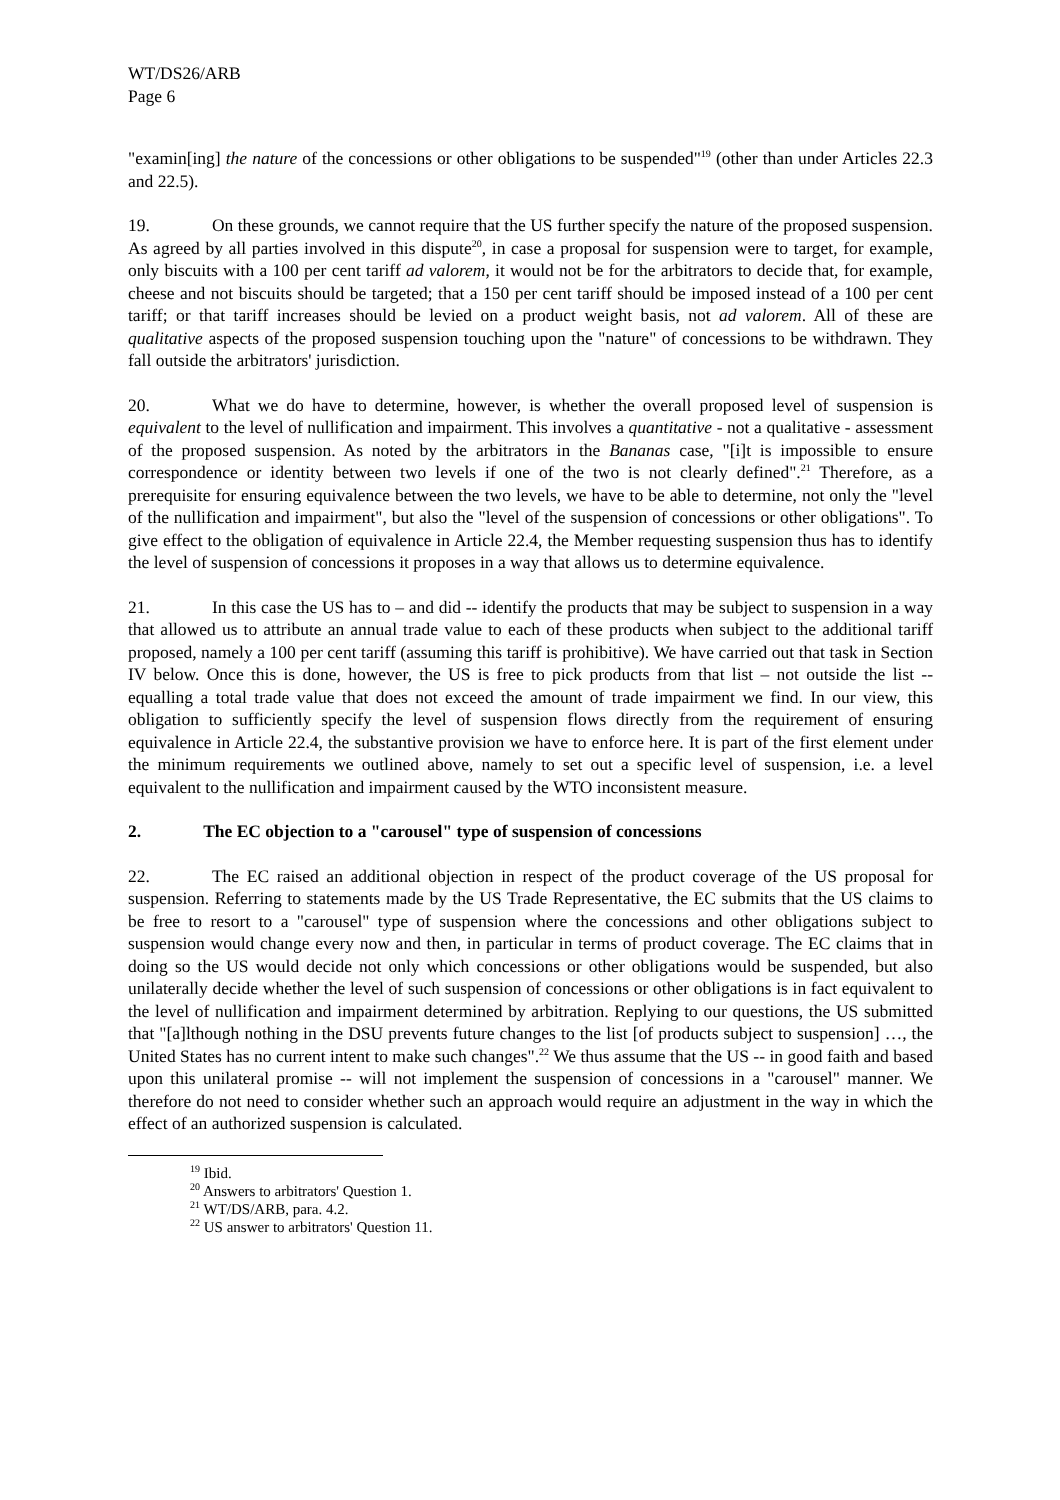WT/DS26/ARB
Page 6
"examin[ing] the nature of the concessions or other obligations to be suspended"<sup>19</sup> (other than under Articles 22.3 and 22.5).
19. On these grounds, we cannot require that the US further specify the nature of the proposed suspension. As agreed by all parties involved in this dispute<sup>20</sup>, in case a proposal for suspension were to target, for example, only biscuits with a 100 per cent tariff ad valorem, it would not be for the arbitrators to decide that, for example, cheese and not biscuits should be targeted; that a 150 per cent tariff should be imposed instead of a 100 per cent tariff; or that tariff increases should be levied on a product weight basis, not ad valorem. All of these are qualitative aspects of the proposed suspension touching upon the "nature" of concessions to be withdrawn. They fall outside the arbitrators' jurisdiction.
20. What we do have to determine, however, is whether the overall proposed level of suspension is equivalent to the level of nullification and impairment. This involves a quantitative - not a qualitative - assessment of the proposed suspension. As noted by the arbitrators in the Bananas case, "[i]t is impossible to ensure correspondence or identity between two levels if one of the two is not clearly defined".<sup>21</sup> Therefore, as a prerequisite for ensuring equivalence between the two levels, we have to be able to determine, not only the "level of the nullification and impairment", but also the "level of the suspension of concessions or other obligations". To give effect to the obligation of equivalence in Article 22.4, the Member requesting suspension thus has to identify the level of suspension of concessions it proposes in a way that allows us to determine equivalence.
21. In this case the US has to – and did -- identify the products that may be subject to suspension in a way that allowed us to attribute an annual trade value to each of these products when subject to the additional tariff proposed, namely a 100 per cent tariff (assuming this tariff is prohibitive). We have carried out that task in Section IV below. Once this is done, however, the US is free to pick products from that list – not outside the list -- equalling a total trade value that does not exceed the amount of trade impairment we find. In our view, this obligation to sufficiently specify the level of suspension flows directly from the requirement of ensuring equivalence in Article 22.4, the substantive provision we have to enforce here. It is part of the first element under the minimum requirements we outlined above, namely to set out a specific level of suspension, i.e. a level equivalent to the nullification and impairment caused by the WTO inconsistent measure.
2. The EC objection to a "carousel" type of suspension of concessions
22. The EC raised an additional objection in respect of the product coverage of the US proposal for suspension. Referring to statements made by the US Trade Representative, the EC submits that the US claims to be free to resort to a "carousel" type of suspension where the concessions and other obligations subject to suspension would change every now and then, in particular in terms of product coverage. The EC claims that in doing so the US would decide not only which concessions or other obligations would be suspended, but also unilaterally decide whether the level of such suspension of concessions or other obligations is in fact equivalent to the level of nullification and impairment determined by arbitration. Replying to our questions, the US submitted that "[a]lthough nothing in the DSU prevents future changes to the list [of products subject to suspension] …, the United States has no current intent to make such changes".<sup>22</sup> We thus assume that the US -- in good faith and based upon this unilateral promise -- will not implement the suspension of concessions in a "carousel" manner. We therefore do not need to consider whether such an approach would require an adjustment in the way in which the effect of an authorized suspension is calculated.
<sup>19</sup> Ibid.
<sup>20</sup> Answers to arbitrators' Question 1.
<sup>21</sup> WT/DS/ARB, para. 4.2.
<sup>22</sup> US answer to arbitrators' Question 11.